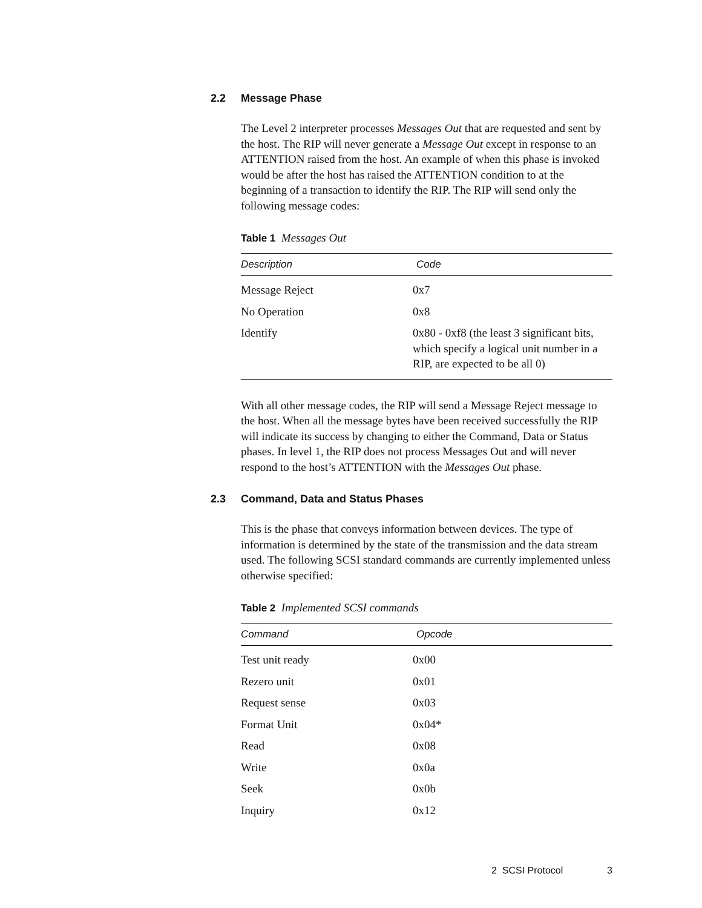2.2 Message Phase
The Level 2 interpreter processes Messages Out that are requested and sent by the host. The RIP will never generate a Message Out except in response to an ATTENTION raised from the host. An example of when this phase is invoked would be after the host has raised the ATTENTION condition to at the beginning of a transaction to identify the RIP. The RIP will send only the following message codes:
Table 1 Messages Out
| Description | Code |
| --- | --- |
| Message Reject | 0x7 |
| No Operation | 0x8 |
| Identify | 0x80 - 0xf8 (the least 3 significant bits, which specify a logical unit number in a RIP, are expected to be all 0) |
With all other message codes, the RIP will send a Message Reject message to the host. When all the message bytes have been received successfully the RIP will indicate its success by changing to either the Command, Data or Status phases. In level 1, the RIP does not process Messages Out and will never respond to the host’s ATTENTION with the Messages Out phase.
2.3 Command, Data and Status Phases
This is the phase that conveys information between devices. The type of information is determined by the state of the transmission and the data stream used. The following SCSI standard commands are currently implemented unless otherwise specified:
Table 2 Implemented SCSI commands
| Command | Opcode |
| --- | --- |
| Test unit ready | 0x00 |
| Rezero unit | 0x01 |
| Request sense | 0x03 |
| Format Unit | 0x04* |
| Read | 0x08 |
| Write | 0x0a |
| Seek | 0x0b |
| Inquiry | 0x12 |
2 SCSI Protocol 3